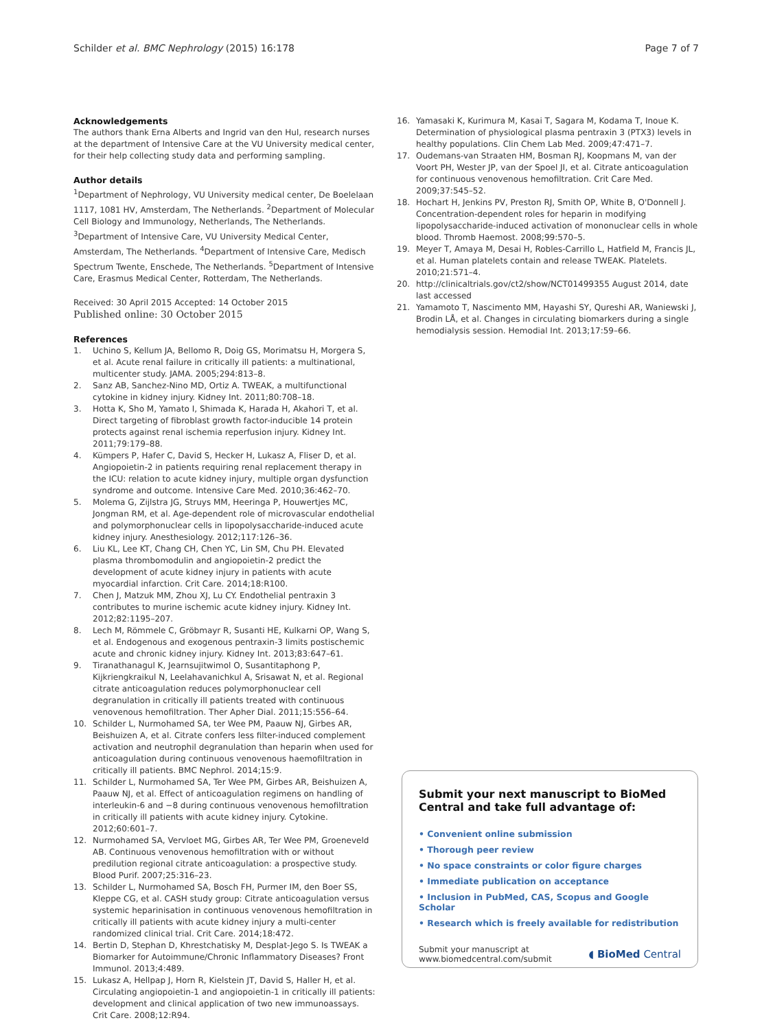Schilder et al. BMC Nephrology (2015) 16:178 Page 7 of 7
Acknowledgements
The authors thank Erna Alberts and Ingrid van den Hul, research nurses at the department of Intensive Care at the VU University medical center, for their help collecting study data and performing sampling.
Author details
<sup>1</sup> Department of Nephrology, VU University medical center, De Boelelaan 1117, 1081 HV, Amsterdam, The Netherlands. <sup>2</sup>Department of Molecular Cell Biology and Immunology, Netherlands, The Netherlands. <sup>3</sup>Department of Intensive Care, VU University Medical Center, Amsterdam, The Netherlands. <sup>4</sup>Department of Intensive Care, Medisch Spectrum Twente, Enschede, The Netherlands. <sup>5</sup>Department of Intensive Care, Erasmus Medical Center, Rotterdam, The Netherlands.
Received: 30 April 2015 Accepted: 14 October 2015
Published online: 30 October 2015
References
1. Uchino S, Kellum JA, Bellomo R, Doig GS, Morimatsu H, Morgera S, et al. Acute renal failure in critically ill patients: a multinational, multicenter study. JAMA. 2005;294:813–8.
2. Sanz AB, Sanchez-Nino MD, Ortiz A. TWEAK, a multifunctional cytokine in kidney injury. Kidney Int. 2011;80:708–18.
3. Hotta K, Sho M, Yamato I, Shimada K, Harada H, Akahori T, et al. Direct targeting of fibroblast growth factor-inducible 14 protein protects against renal ischemia reperfusion injury. Kidney Int. 2011;79:179–88.
4. Kümpers P, Hafer C, David S, Hecker H, Lukasz A, Fliser D, et al. Angiopoietin-2 in patients requiring renal replacement therapy in the ICU: relation to acute kidney injury, multiple organ dysfunction syndrome and outcome. Intensive Care Med. 2010;36:462–70.
5. Molema G, Zijlstra JG, Struys MM, Heeringa P, Houwertjes MC, Jongman RM, et al. Age-dependent role of microvascular endothelial and polymorphonuclear cells in lipopolysaccharide-induced acute kidney injury. Anesthesiology. 2012;117:126–36.
6. Liu KL, Lee KT, Chang CH, Chen YC, Lin SM, Chu PH. Elevated plasma thrombomodulin and angiopoietin-2 predict the development of acute kidney injury in patients with acute myocardial infarction. Crit Care. 2014;18:R100.
7. Chen J, Matzuk MM, Zhou XJ, Lu CY. Endothelial pentraxin 3 contributes to murine ischemic acute kidney injury. Kidney Int. 2012;82:1195–207.
8. Lech M, Römmele C, Gröbmayr R, Susanti HE, Kulkarni OP, Wang S, et al. Endogenous and exogenous pentraxin-3 limits postischemic acute and chronic kidney injury. Kidney Int. 2013;83:647–61.
9. Tiranathanagul K, Jearnsujitwimol O, Susantitaphong P, Kijkriengkraikul N, Leelahavanichkul A, Srisawat N, et al. Regional citrate anticoagulation reduces polymorphonuclear cell degranulation in critically ill patients treated with continuous venovenous hemofiltration. Ther Apher Dial. 2011;15:556–64.
10. Schilder L, Nurmohamed SA, ter Wee PM, Paauw NJ, Girbes AR, Beishuizen A, et al. Citrate confers less filter-induced complement activation and neutrophil degranulation than heparin when used for anticoagulation during continuous venovenous haemofiltration in critically ill patients. BMC Nephrol. 2014;15:9.
11. Schilder L, Nurmohamed SA, Ter Wee PM, Girbes AR, Beishuizen A, Paauw NJ, et al. Effect of anticoagulation regimens on handling of interleukin-6 and −8 during continuous venovenous hemofiltration in critically ill patients with acute kidney injury. Cytokine. 2012;60:601–7.
12. Nurmohamed SA, Vervloet MG, Girbes AR, Ter Wee PM, Groeneveld AB. Continuous venovenous hemofiltration with or without predilution regional citrate anticoagulation: a prospective study. Blood Purif. 2007;25:316–23.
13. Schilder L, Nurmohamed SA, Bosch FH, Purmer IM, den Boer SS, Kleppe CG, et al. CASH study group: Citrate anticoagulation versus systemic heparinisation in continuous venovenous hemofiltration in critically ill patients with acute kidney injury a multi-center randomized clinical trial. Crit Care. 2014;18:472.
14. Bertin D, Stephan D, Khrestchatisky M, Desplat-Jego S. Is TWEAK a Biomarker for Autoimmune/Chronic Inflammatory Diseases? Front Immunol. 2013;4:489.
15. Lukasz A, Hellpap J, Horn R, Kielstein JT, David S, Haller H, et al. Circulating angiopoietin-1 and angiopoietin-1 in critically ill patients: development and clinical application of two new immunoassays. Crit Care. 2008;12:R94.
16. Yamasaki K, Kurimura M, Kasai T, Sagara M, Kodama T, Inoue K. Determination of physiological plasma pentraxin 3 (PTX3) levels in healthy populations. Clin Chem Lab Med. 2009;47:471–7.
17. Oudemans-van Straaten HM, Bosman RJ, Koopmans M, van der Voort PH, Wester JP, van der Spoel JI, et al. Citrate anticoagulation for continuous venovenous hemofiltration. Crit Care Med. 2009;37:545–52.
18. Hochart H, Jenkins PV, Preston RJ, Smith OP, White B, O'Donnell J. Concentration-dependent roles for heparin in modifying lipopolysaccharide-induced activation of mononuclear cells in whole blood. Thromb Haemost. 2008;99:570–5.
19. Meyer T, Amaya M, Desai H, Robles-Carrillo L, Hatfield M, Francis JL, et al. Human platelets contain and release TWEAK. Platelets. 2010;21:571–4.
20. http://clinicaltrials.gov/ct2/show/NCT01499355 August 2014, date last accessed
21. Yamamoto T, Nascimento MM, Hayashi SY, Qureshi AR, Waniewski J, Brodin LÅ, et al. Changes in circulating biomarkers during a single hemodialysis session. Hemodial Int. 2013;17:59–66.
Submit your next manuscript to BioMed Central and take full advantage of:
• Convenient online submission
• Thorough peer review
• No space constraints or color figure charges
• Immediate publication on acceptance
• Inclusion in PubMed, CAS, Scopus and Google Scholar
• Research which is freely available for redistribution
Submit your manuscript at
www.biomedcentral.com/submit ◖ BioMed Central